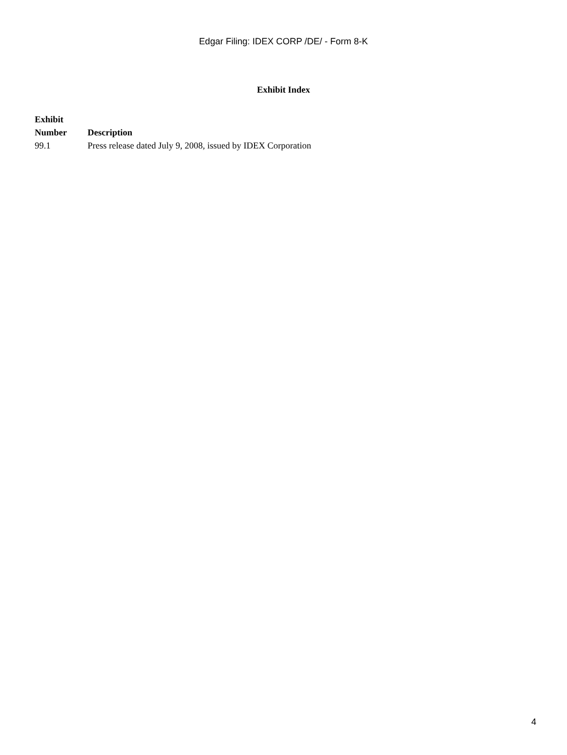Edgar Filing: IDEX CORP /DE/ - Form 8-K
Exhibit Index
| Exhibit Number | Description |
| --- | --- |
| 99.1 | Press release dated July 9, 2008, issued by IDEX Corporation |
4